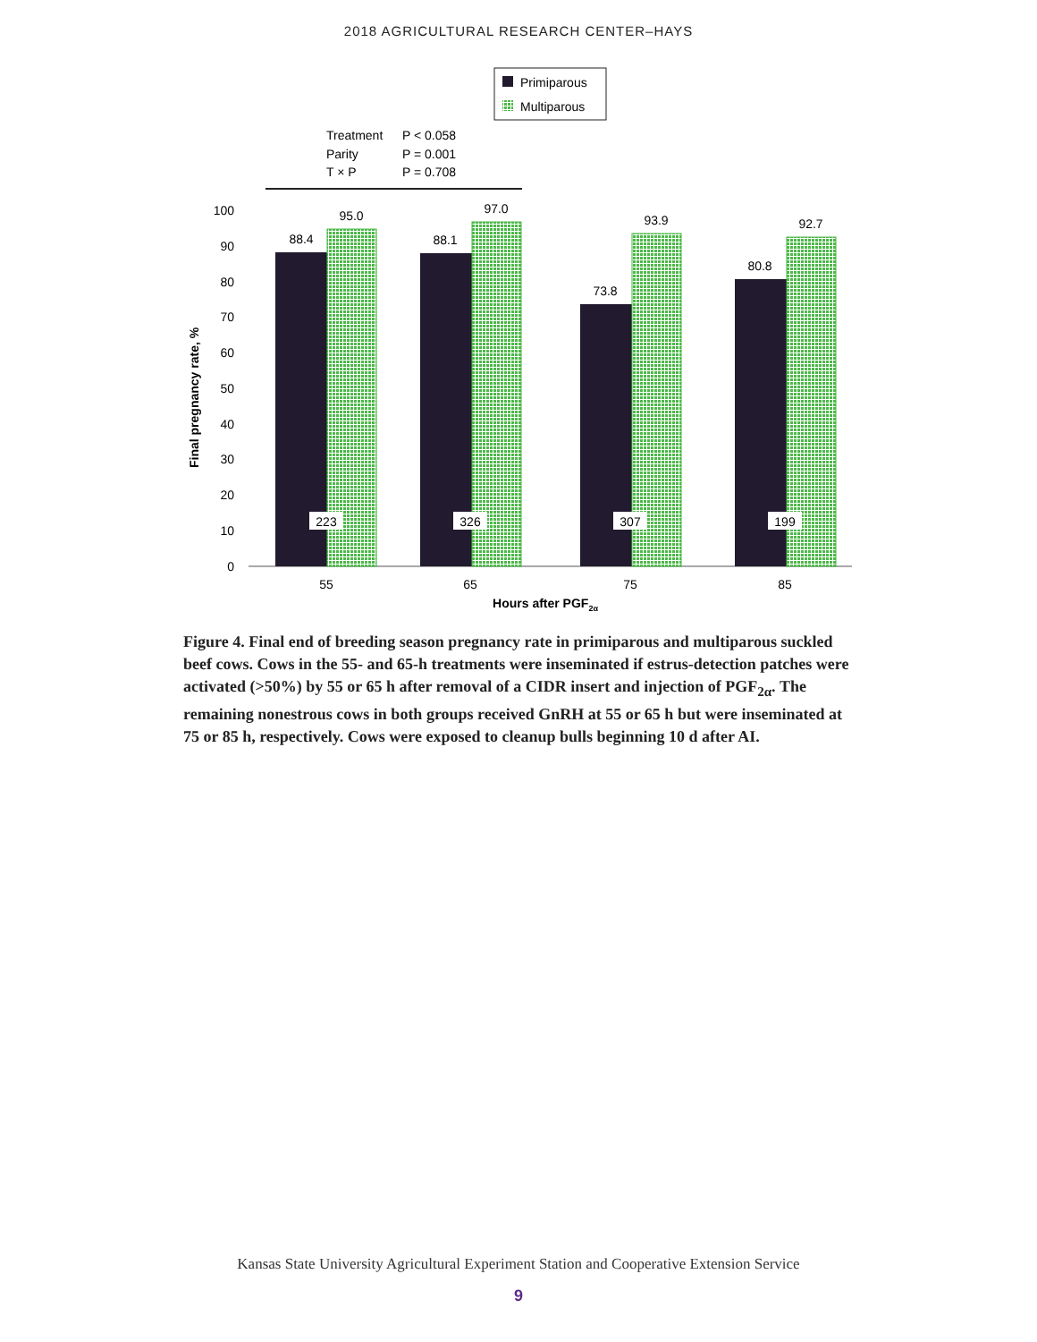2018 AGRICULTURAL RESEARCH CENTER–HAYS
Primiparous
Multiparous
Treatment
P < 0.058
Parity
P = 0.001
T × P
P = 0.708
100
90
80
70
60
50
40
30
20
10
0
Final pregnancy rate, %
88.4
95.0
88.1
97.0
73.8
93.9
80.8
92.7
223
326
307
199
55
65
75
85
Hours after PGF2α
Figure 4. Final end of breeding season pregnancy rate in primiparous and multiparous suckled beef cows. Cows in the 55- and 65-h treatments were inseminated if estrus-detection patches were activated (>50%) by 55 or 65 h after removal of a CIDR insert and injection of PGF<sub>2α</sub>. The remaining nonestrous cows in both groups received GnRH at 55 or 65 h but were inseminated at 75 or 85 h, respectively. Cows were exposed to cleanup bulls beginning 10 d after AI.
Kansas State University Agricultural Experiment Station and Cooperative Extension Service
9